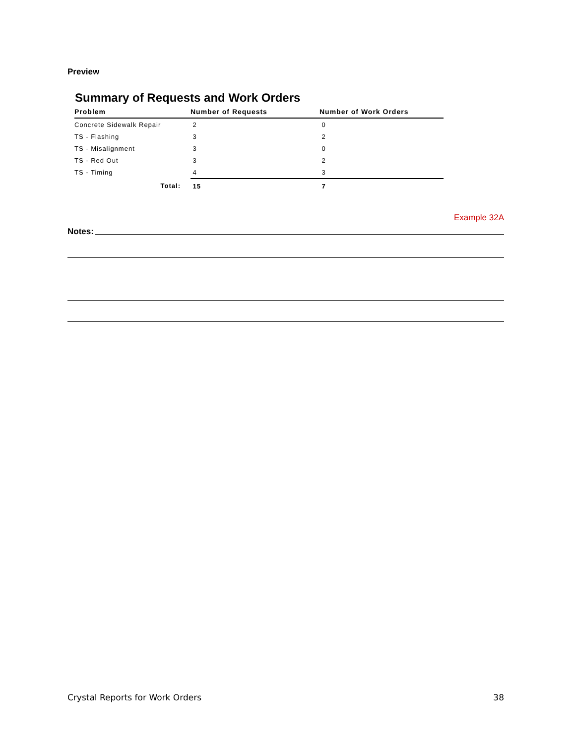Preview
Summary of Requests and Work Orders
| Problem | Number of Requests | Number of Work Orders |
| --- | --- | --- |
| Concrete Sidewalk Repair | 2 | 0 |
| TS - Flashing | 3 | 2 |
| TS - Misalignment | 3 | 0 |
| TS - Red Out | 3 | 2 |
| TS - Timing | 4 | 3 |
| Total: | 15 | 7 |
Example 32A
Notes:
Crystal Reports for Work Orders 38